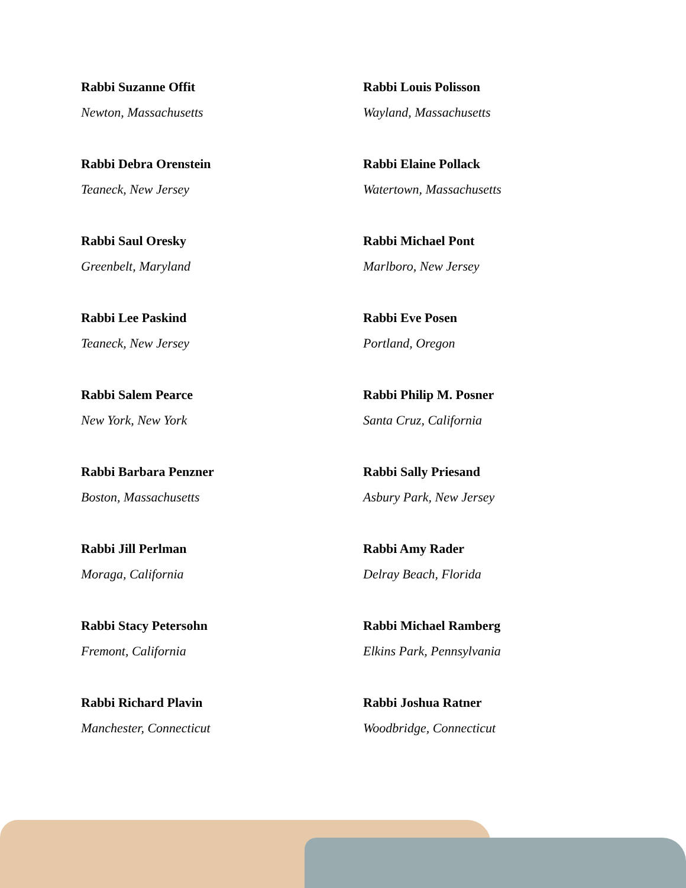Rabbi Suzanne Offit
Newton, Massachusetts
Rabbi Debra Orenstein
Teaneck, New Jersey
Rabbi Saul Oresky
Greenbelt, Maryland
Rabbi Lee Paskind
Teaneck, New Jersey
Rabbi Salem Pearce
New York, New York
Rabbi Barbara Penzner
Boston, Massachusetts
Rabbi Jill Perlman
Moraga, California
Rabbi Stacy Petersohn
Fremont, California
Rabbi Richard Plavin
Manchester, Connecticut
Rabbi Louis Polisson
Wayland, Massachusetts
Rabbi Elaine Pollack
Watertown, Massachusetts
Rabbi Michael Pont
Marlboro, New Jersey
Rabbi Eve Posen
Portland, Oregon
Rabbi Philip M. Posner
Santa Cruz, California
Rabbi Sally Priesand
Asbury Park, New Jersey
Rabbi Amy Rader
Delray Beach, Florida
Rabbi Michael Ramberg
Elkins Park, Pennsylvania
Rabbi Joshua Ratner
Woodbridge, Connecticut